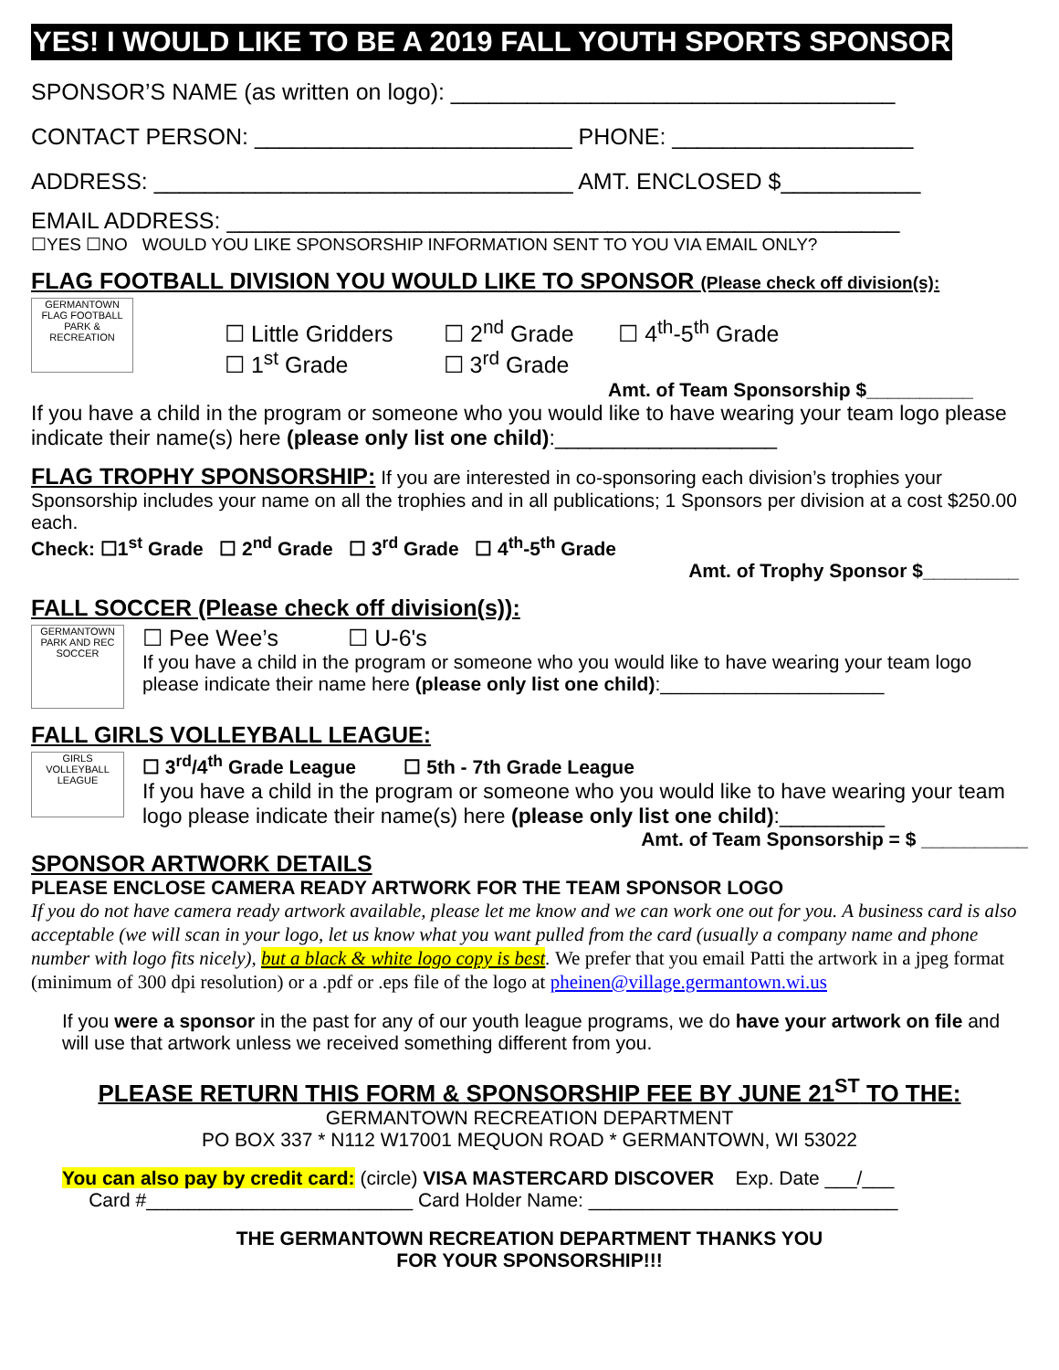YES! I WOULD LIKE TO BE A 2019 FALL YOUTH SPORTS SPONSOR
SPONSOR’S NAME (as written on logo): ___________________________________
CONTACT PERSON: _________________________ PHONE: ___________________
ADDRESS: _________________________________ AMT. ENCLOSED $___________
EMAIL ADDRESS: _____________________________________________________
☐YES ☐NO WOULD YOU LIKE SPONSORSHIP INFORMATION SENT TO YOU VIA EMAIL ONLY?
FLAG FOOTBALL DIVISION YOU WOULD LIKE TO SPONSOR (Please check off division(s):
GERMANTOWN FLAG FOOTBALL PARK & RECREATION
☐ Little Gridders ☐ 2<sup>nd</sup> Grade ☐ 4<sup>th</sup>-5<sup>th</sup> Grade
☐ 1<sup>st</sup> Grade ☐ 3<sup>rd</sup> Grade
Amt. of Team Sponsorship $__________
If you have a child in the program or someone who you would like to have wearing your team logo please indicate their name(s) here (please only list one child):___________________
FLAG TROPHY SPONSORSHIP: If you are interested in co-sponsoring each division’s trophies your Sponsorship includes your name on all the trophies and in all publications; 1 Sponsors per division at a cost $250.00 each.
Check: ☐1<sup>st</sup> Grade ☐ 2<sup>nd</sup> Grade ☐ 3<sup>rd</sup> Grade ☐ 4<sup>th</sup>-5<sup>th</sup> Grade
Amt. of Trophy Sponsor $_________
FALL SOCCER (Please check off division(s)):
GERMANTOWN PARK AND REC SOCCER
☐ Pee Wee’s ☐ U-6's
If you have a child in the program or someone who you would like to have wearing your team logo please indicate their name here (please only list one child):_____________________
FALL GIRLS VOLLEYBALL LEAGUE:
GIRLS VOLLEYBALL LEAGUE
☐ 3<sup>rd</sup>/4<sup>th</sup> Grade League ☐ 5th - 7th Grade League
If you have a child in the program or someone who you would like to have wearing your team logo please indicate their name(s) here (please only list one child):_________
Amt. of Team Sponsorship = $ __________
SPONSOR ARTWORK DETAILS
PLEASE ENCLOSE CAMERA READY ARTWORK FOR THE TEAM SPONSOR LOGO
If you do not have camera ready artwork available, please let me know and we can work one out for you. A business card is also acceptable (we will scan in your logo, let us know what you want pulled from the card (usually a company name and phone number with logo fits nicely), but a black & white logo copy is best. We prefer that you email Patti the artwork in a jpeg format (minimum of 300 dpi resolution) or a .pdf or .eps file of the logo at pheinen@village.germantown.wi.us
If you were a sponsor in the past for any of our youth league programs, we do have your artwork on file and will use that artwork unless we received something different from you.
PLEASE RETURN THIS FORM & SPONSORSHIP FEE BY JUNE 21<sup>ST</sup> TO THE:
GERMANTOWN RECREATION DEPARTMENT
PO BOX 337 * N112 W17001 MEQUON ROAD * GERMANTOWN, WI 53022
You can also pay by credit card: (circle) VISA MASTERCARD DISCOVER Exp. Date ___/___
Card #_________________________ Card Holder Name: _____________________________
THE GERMANTOWN RECREATION DEPARTMENT THANKS YOU
FOR YOUR SPONSORSHIP!!!